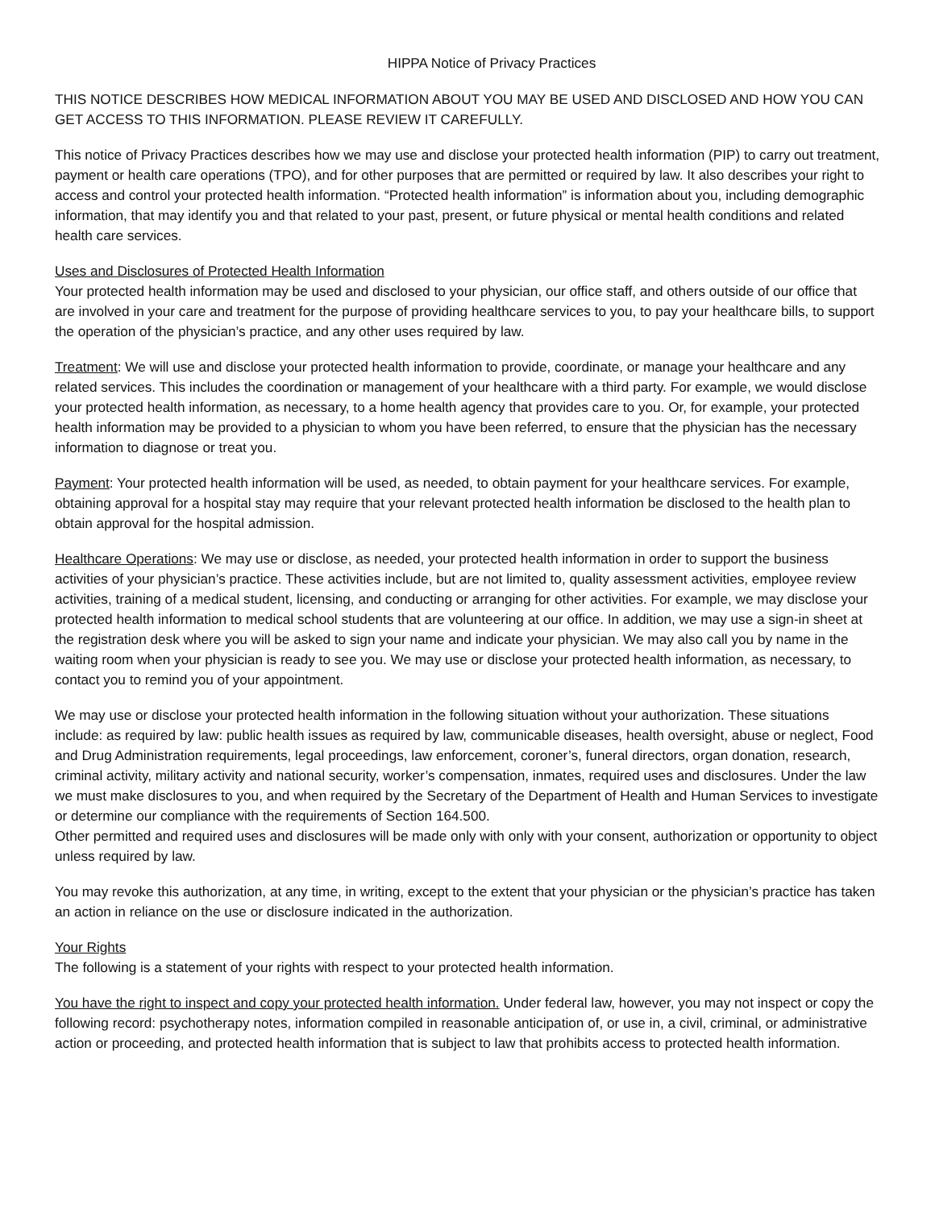HIPPA Notice of Privacy Practices
THIS NOTICE DESCRIBES HOW MEDICAL INFORMATION ABOUT YOU MAY BE USED AND DISCLOSED AND HOW YOU CAN GET ACCESS TO THIS INFORMATION. PLEASE REVIEW IT CAREFULLY.
This notice of Privacy Practices describes how we may use and disclose your protected health information (PIP) to carry out treatment, payment or health care operations (TPO), and for other purposes that are permitted or required by law. It also describes your right to access and control your protected health information. “Protected health information” is information about you, including demographic information, that may identify you and that related to your past, present, or future physical or mental health conditions and related health care services.
Uses and Disclosures of Protected Health Information
Your protected health information may be used and disclosed to your physician, our office staff, and others outside of our office that are involved in your care and treatment for the purpose of providing healthcare services to you, to pay your healthcare bills, to support the operation of the physician’s practice, and any other uses required by law.
Treatment: We will use and disclose your protected health information to provide, coordinate, or manage your healthcare and any related services. This includes the coordination or management of your healthcare with a third party. For example, we would disclose your protected health information, as necessary, to a home health agency that provides care to you. Or, for example, your protected health information may be provided to a physician to whom you have been referred, to ensure that the physician has the necessary information to diagnose or treat you.
Payment: Your protected health information will be used, as needed, to obtain payment for your healthcare services. For example, obtaining approval for a hospital stay may require that your relevant protected health information be disclosed to the health plan to obtain approval for the hospital admission.
Healthcare Operations: We may use or disclose, as needed, your protected health information in order to support the business activities of your physician’s practice. These activities include, but are not limited to, quality assessment activities, employee review activities, training of a medical student, licensing, and conducting or arranging for other activities. For example, we may disclose your protected health information to medical school students that are volunteering at our office. In addition, we may use a sign-in sheet at the registration desk where you will be asked to sign your name and indicate your physician. We may also call you by name in the waiting room when your physician is ready to see you. We may use or disclose your protected health information, as necessary, to contact you to remind you of your appointment.
We may use or disclose your protected health information in the following situation without your authorization. These situations include: as required by law: public health issues as required by law, communicable diseases, health oversight, abuse or neglect, Food and Drug Administration requirements, legal proceedings, law enforcement, coroner’s, funeral directors, organ donation, research, criminal activity, military activity and national security, worker’s compensation, inmates, required uses and disclosures. Under the law we must make disclosures to you, and when required by the Secretary of the Department of Health and Human Services to investigate or determine our compliance with the requirements of Section 164.500.
Other permitted and required uses and disclosures will be made only with only with your consent, authorization or opportunity to object unless required by law.
You may revoke this authorization, at any time, in writing, except to the extent that your physician or the physician’s practice has taken an action in reliance on the use or disclosure indicated in the authorization.
Your Rights
The following is a statement of your rights with respect to your protected health information.
You have the right to inspect and copy your protected health information. Under federal law, however, you may not inspect or copy the following record: psychotherapy notes, information compiled in reasonable anticipation of, or use in, a civil, criminal, or administrative action or proceeding, and protected health information that is subject to law that prohibits access to protected health information.